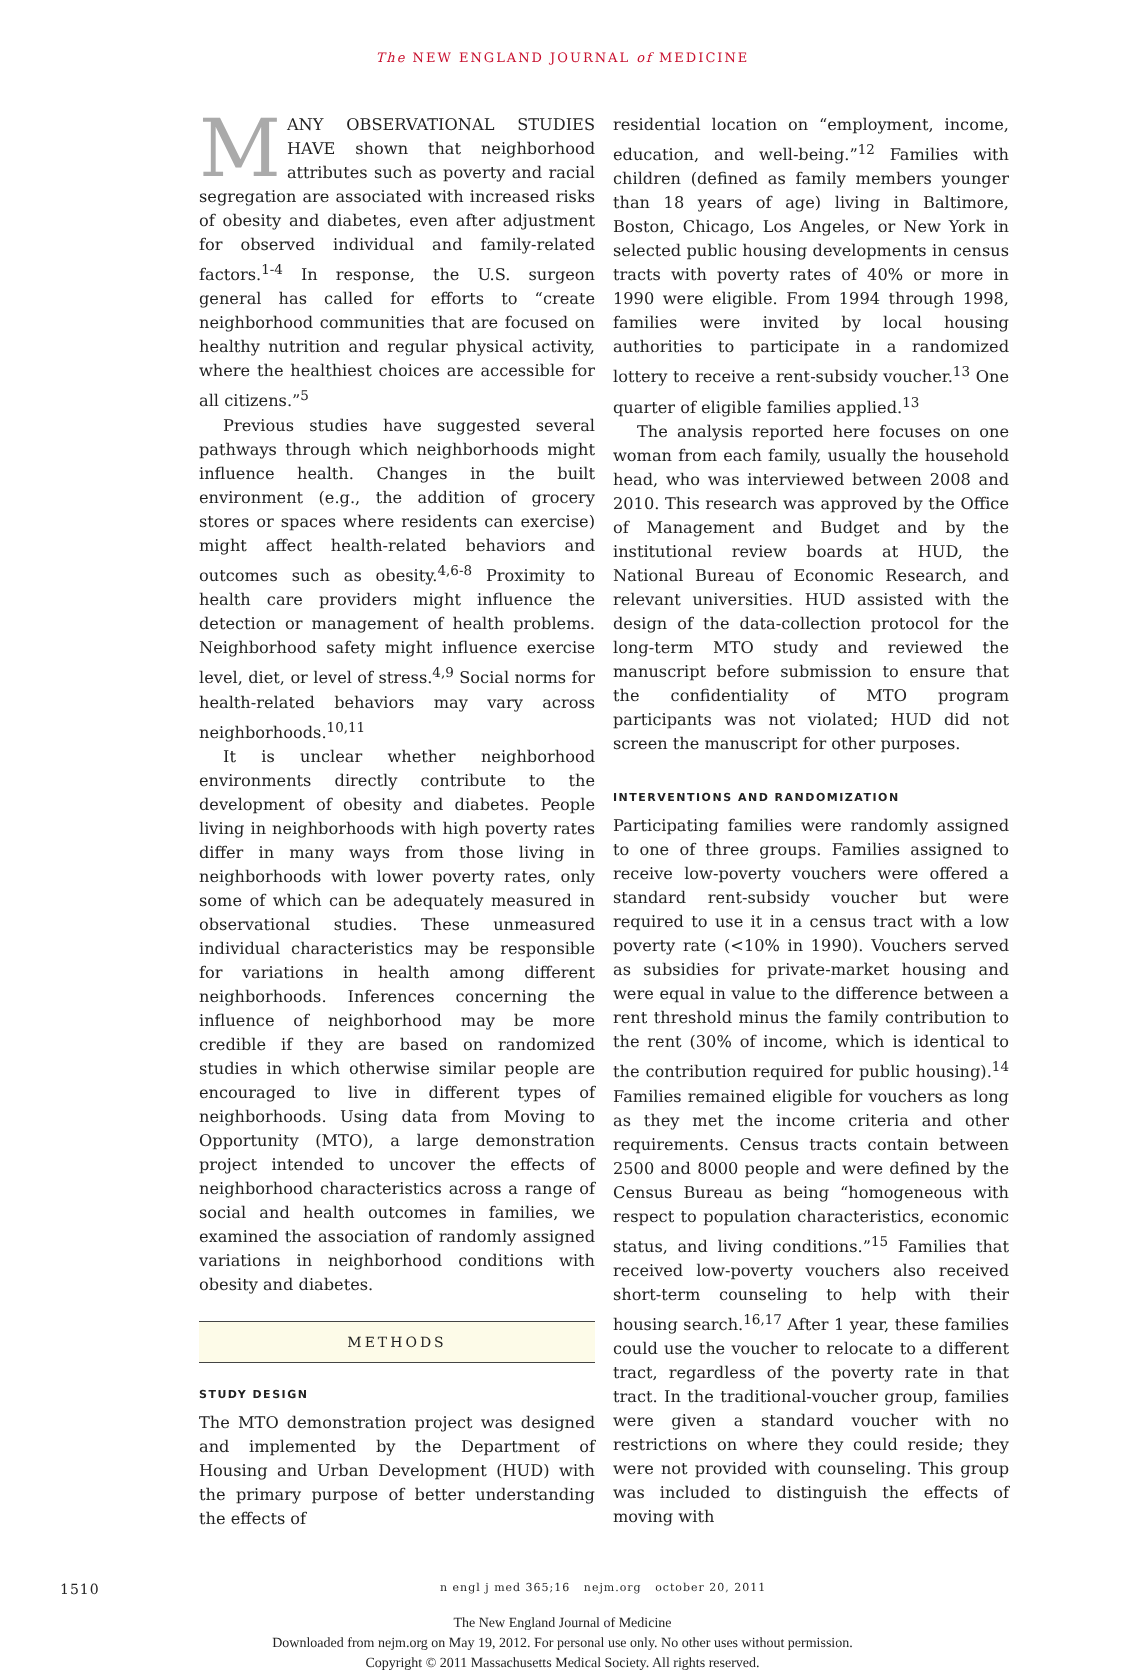The NEW ENGLAND JOURNAL of MEDICINE
MANY OBSERVATIONAL STUDIES HAVE shown that neighborhood attributes such as poverty and racial segregation are associated with increased risks of obesity and diabetes, even after adjustment for observed individual and family-related factors.<sup>1-4</sup> In response, the U.S. surgeon general has called for efforts to “create neighborhood communities that are focused on healthy nutrition and regular physical activity, where the healthiest choices are accessible for all citizens.”<sup>5</sup>
Previous studies have suggested several pathways through which neighborhoods might influence health. Changes in the built environment (e.g., the addition of grocery stores or spaces where residents can exercise) might affect health-related behaviors and outcomes such as obesity.<sup>4,6-8</sup> Proximity to health care providers might influence the detection or management of health problems. Neighborhood safety might influence exercise level, diet, or level of stress.<sup>4,9</sup> Social norms for health-related behaviors may vary across neighborhoods.<sup>10,11</sup>
It is unclear whether neighborhood environments directly contribute to the development of obesity and diabetes. People living in neighborhoods with high poverty rates differ in many ways from those living in neighborhoods with lower poverty rates, only some of which can be adequately measured in observational studies. These unmeasured individual characteristics may be responsible for variations in health among different neighborhoods. Inferences concerning the influence of neighborhood may be more credible if they are based on randomized studies in which otherwise similar people are encouraged to live in different types of neighborhoods. Using data from Moving to Opportunity (MTO), a large demonstration project intended to uncover the effects of neighborhood characteristics across a range of social and health outcomes in families, we examined the association of randomly assigned variations in neighborhood conditions with obesity and diabetes.
METHODS
STUDY DESIGN
The MTO demonstration project was designed and implemented by the Department of Housing and Urban Development (HUD) with the primary purpose of better understanding the effects of
residential location on “employment, income, education, and well-being.”<sup>12</sup> Families with children (defined as family members younger than 18 years of age) living in Baltimore, Boston, Chicago, Los Angeles, or New York in selected public housing developments in census tracts with poverty rates of 40% or more in 1990 were eligible. From 1994 through 1998, families were invited by local housing authorities to participate in a randomized lottery to receive a rent-subsidy voucher.<sup>13</sup> One quarter of eligible families applied.<sup>13</sup>
The analysis reported here focuses on one woman from each family, usually the household head, who was interviewed between 2008 and 2010. This research was approved by the Office of Management and Budget and by the institutional review boards at HUD, the National Bureau of Economic Research, and relevant universities. HUD assisted with the design of the data-collection protocol for the long-term MTO study and reviewed the manuscript before submission to ensure that the confidentiality of MTO program participants was not violated; HUD did not screen the manuscript for other purposes.
INTERVENTIONS AND RANDOMIZATION
Participating families were randomly assigned to one of three groups. Families assigned to receive low-poverty vouchers were offered a standard rent-subsidy voucher but were required to use it in a census tract with a low poverty rate (<10% in 1990). Vouchers served as subsidies for private-market housing and were equal in value to the difference between a rent threshold minus the family contribution to the rent (30% of income, which is identical to the contribution required for public housing).<sup>14</sup> Families remained eligible for vouchers as long as they met the income criteria and other requirements. Census tracts contain between 2500 and 8000 people and were defined by the Census Bureau as being “homogeneous with respect to population characteristics, economic status, and living conditions.”<sup>15</sup> Families that received low-poverty vouchers also received short-term counseling to help with their housing search.<sup>16,17</sup> After 1 year, these families could use the voucher to relocate to a different tract, regardless of the poverty rate in that tract. In the traditional-voucher group, families were given a standard voucher with no restrictions on where they could reside; they were not provided with counseling. This group was included to distinguish the effects of moving with
1510 n engl j med 365;16 nejm.org october 20, 2011
The New England Journal of Medicine
Downloaded from nejm.org on May 19, 2012. For personal use only. No other uses without permission.
Copyright © 2011 Massachusetts Medical Society. All rights reserved.